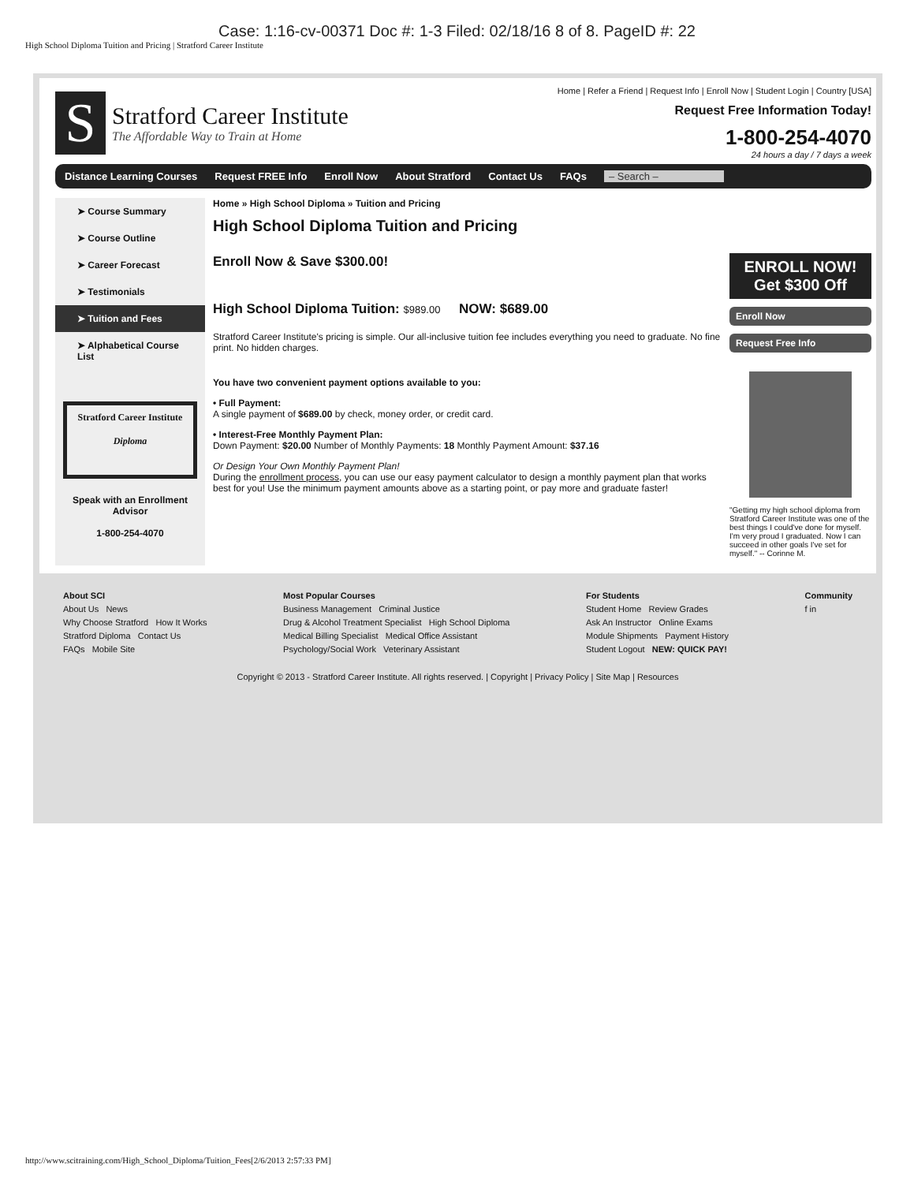Case: 1:16-cv-00371 Doc #: 1-3 Filed: 02/18/16 8 of 8. PageID #: 22
High School Diploma Tuition and Pricing | Stratford Career Institute
S
Stratford Career Institute
The Affordable Way to Train at Home
Home | Refer a Friend | Request Info | Enroll Now | Student Login | Country [USA]
Request Free Information Today!
1-800-254-4070
24 hours a day / 7 days a week
Distance Learning Courses Request FREE Info Enroll Now About Stratford Contact Us FAQs – Search –
➤ Course Summary
➤ Course Outline
➤ Career Forecast
➤ Testimonials
➤ Tuition and Fees
➤ Alphabetical Course List
Stratford Career Institute
Diploma
Speak with an Enrollment Advisor
1-800-254-4070
Home » High School Diploma » Tuition and Pricing
High School Diploma Tuition and Pricing
Enroll Now & Save $300.00!
High School Diploma Tuition: $989.00 NOW: $689.00
Stratford Career Institute's pricing is simple. Our all-inclusive tuition fee includes everything you need to graduate. No fine print. No hidden charges.
You have two convenient payment options available to you:
• Full Payment:
A single payment of $689.00 by check, money order, or credit card.
• Interest-Free Monthly Payment Plan:
Down Payment: $20.00 Number of Monthly Payments: 18 Monthly Payment Amount: $37.16
Or Design Your Own Monthly Payment Plan!
During the enrollment process, you can use our easy payment calculator to design a monthly payment plan that works best for you! Use the minimum payment amounts above as a starting point, or pay more and graduate faster!
ENROLL NOW!
Get $300 Off
Enroll Now
Request Free Info
"Getting my high school diploma from Stratford Career Institute was one of the best things I could've done for myself. I'm very proud I graduated. Now I can succeed in other goals I've set for myself." -- Corinne M.
About SCI
About Us News
Why Choose Stratford How It Works
Stratford Diploma Contact Us
FAQs Mobile Site
Most Popular Courses
Business Management Criminal Justice
Drug & Alcohol Treatment Specialist High School Diploma
Medical Billing Specialist Medical Office Assistant
Psychology/Social Work Veterinary Assistant
For Students
Student Home Review Grades
Ask An Instructor Online Exams
Module Shipments Payment History
Student Logout NEW: QUICK PAY!
Community
f in
Copyright © 2013 - Stratford Career Institute. All rights reserved. | Copyright | Privacy Policy | Site Map | Resources
http://www.scitraining.com/High_School_Diploma/Tuition_Fees[2/6/2013 2:57:33 PM]